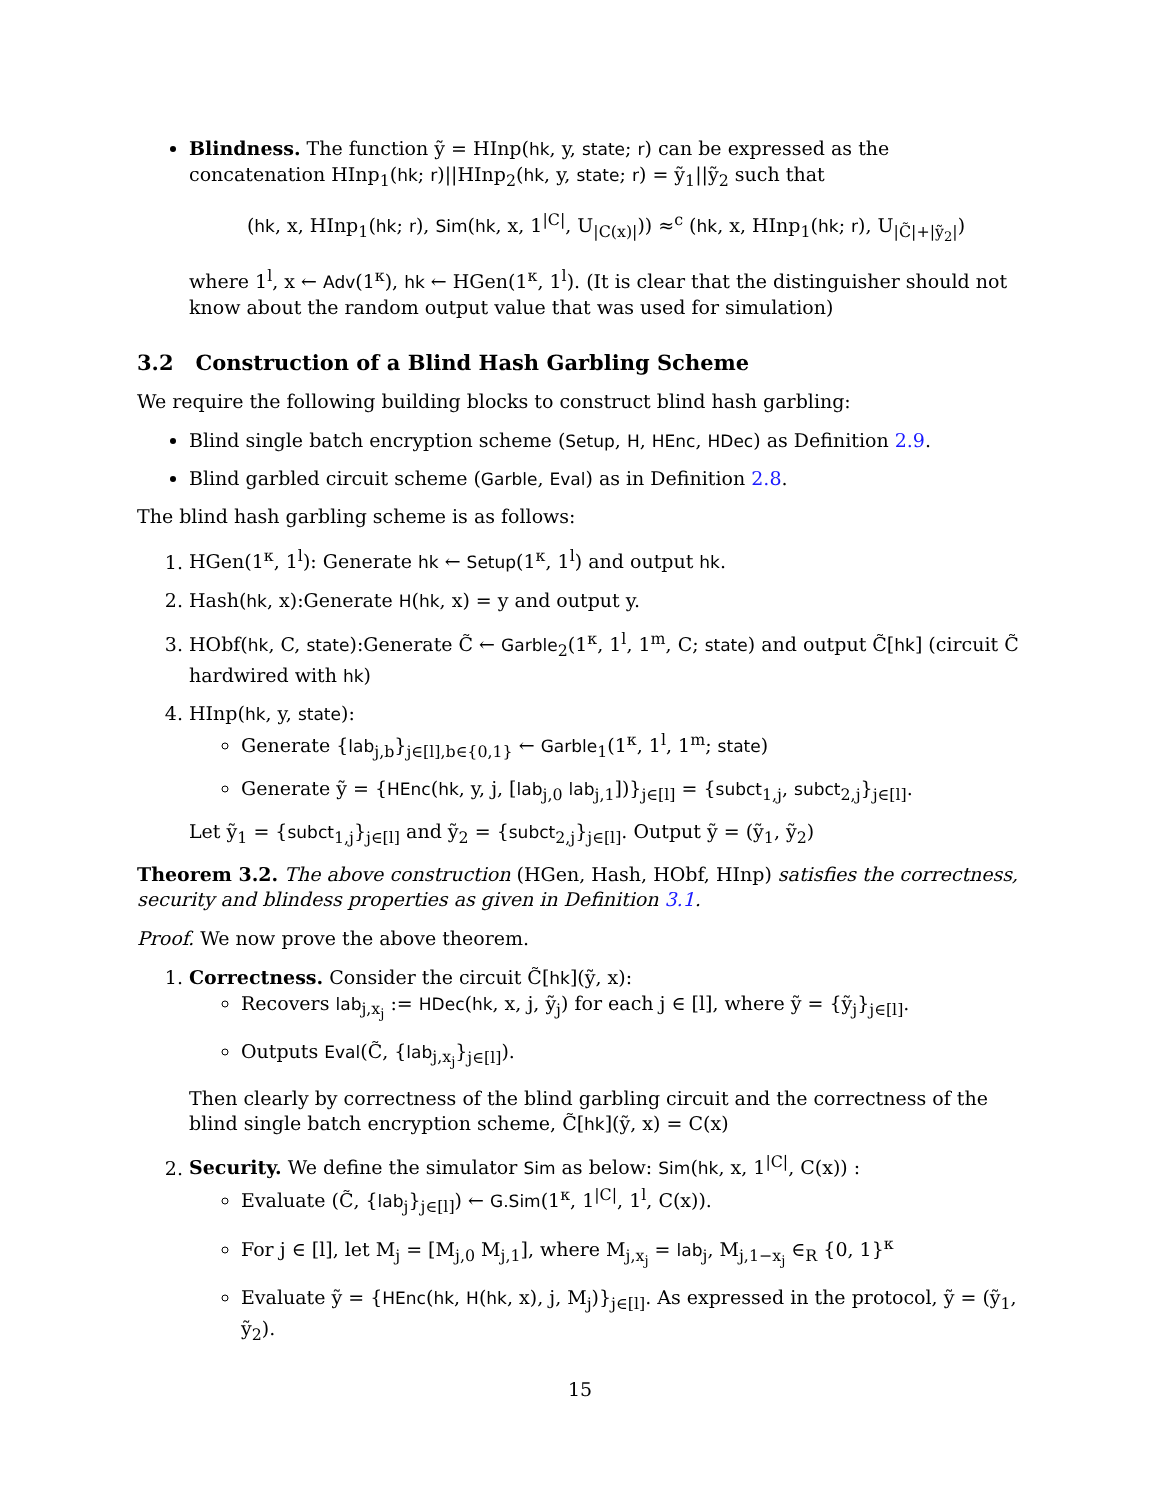Blindness. The function ỹ = HInp(hk, y, state; r) can be expressed as the concatenation HInp<sub>1</sub>(hk; r)||HInp<sub>2</sub>(hk, y, state; r) = ỹ<sub>1</sub>||ỹ<sub>2</sub> such that
(hk, x, HInp<sub>1</sub>(hk; r), Sim(hk, x, 1<sup>|C|</sup>, U<sub>|C(x)|</sub>)) ≈<sup>c</sup> (hk, x, HInp<sub>1</sub>(hk; r), U<sub>|C̃|+|ỹ<sub>2</sub>|</sub>)
where 1<sup>l</sup>, x ← Adv(1<sup>κ</sup>), hk ← HGen(1<sup>κ</sup>, 1<sup>l</sup>). (It is clear that the distinguisher should not know about the random output value that was used for simulation)
3.2 Construction of a Blind Hash Garbling Scheme
We require the following building blocks to construct blind hash garbling:
Blind single batch encryption scheme (Setup, H, HEnc, HDec) as Definition 2.9.
Blind garbled circuit scheme (Garble, Eval) as in Definition 2.8.
The blind hash garbling scheme is as follows:
1. HGen(1<sup>κ</sup>, 1<sup>l</sup>): Generate hk ← Setup(1<sup>κ</sup>, 1<sup>l</sup>) and output hk.
2. Hash(hk, x):Generate H(hk, x) = y and output y.
3. HObf(hk, C, state):Generate C̃ ← Garble<sub>2</sub>(1<sup>κ</sup>, 1<sup>l</sup>, 1<sup>m</sup>, C; state) and output C̃[hk] (circuit C̃ hardwired with hk)
4. HInp(hk, y, state):
Generate {lab<sub>j,b</sub>}<sub>j∈[l],b∈{0,1}</sub> ← Garble<sub>1</sub>(1<sup>κ</sup>, 1<sup>l</sup>, 1<sup>m</sup>; state)
Generate ỹ = {HEnc(hk, y, j, [lab<sub>j,0</sub> lab<sub>j,1</sub>])}<sub>j∈[l]</sub> = {subct<sub>1,j</sub>, subct<sub>2,j</sub>}<sub>j∈[l]</sub>.
Let ỹ<sub>1</sub> = {subct<sub>1,j</sub>}<sub>j∈[l]</sub> and ỹ<sub>2</sub> = {subct<sub>2,j</sub>}<sub>j∈[l]</sub>. Output ỹ = (ỹ<sub>1</sub>, ỹ<sub>2</sub>)
Theorem 3.2. The above construction (HGen, Hash, HObf, HInp) satisfies the correctness, security and blindess properties as given in Definition 3.1.
Proof. We now prove the above theorem.
1. Correctness. Consider the circuit C̃[hk](ỹ, x):
Recovers lab<sub>j,x<sub>j</sub></sub> := HDec(hk, x, j, ỹ<sub>j</sub>) for each j ∈ [l], where ỹ = {ỹ<sub>j</sub>}<sub>j∈[l]</sub>.
Outputs Eval(C̃, {lab<sub>j,x<sub>j</sub></sub>}<sub>j∈[l]</sub>).
Then clearly by correctness of the blind garbling circuit and the correctness of the blind single batch encryption scheme, C̃[hk](ỹ, x) = C(x)
2. Security. We define the simulator Sim as below: Sim(hk, x, 1<sup>|C|</sup>, C(x)) :
Evaluate (C̃, {lab<sub>j</sub>}<sub>j∈[l]</sub>) ← G.Sim(1<sup>κ</sup>, 1<sup>|C|</sup>, 1<sup>l</sup>, C(x)).
For j ∈ [l], let M<sub>j</sub> = [M<sub>j,0</sub> M<sub>j,1</sub>], where M<sub>j,x<sub>j</sub></sub> = lab<sub>j</sub>, M<sub>j,1−x<sub>j</sub></sub> ∈<sub>R</sub> {0, 1}<sup>κ</sup>
Evaluate ỹ = {HEnc(hk, H(hk, x), j, M<sub>j</sub>)}<sub>j∈[l]</sub>. As expressed in the protocol, ỹ = (ỹ<sub>1</sub>, ỹ<sub>2</sub>).
15